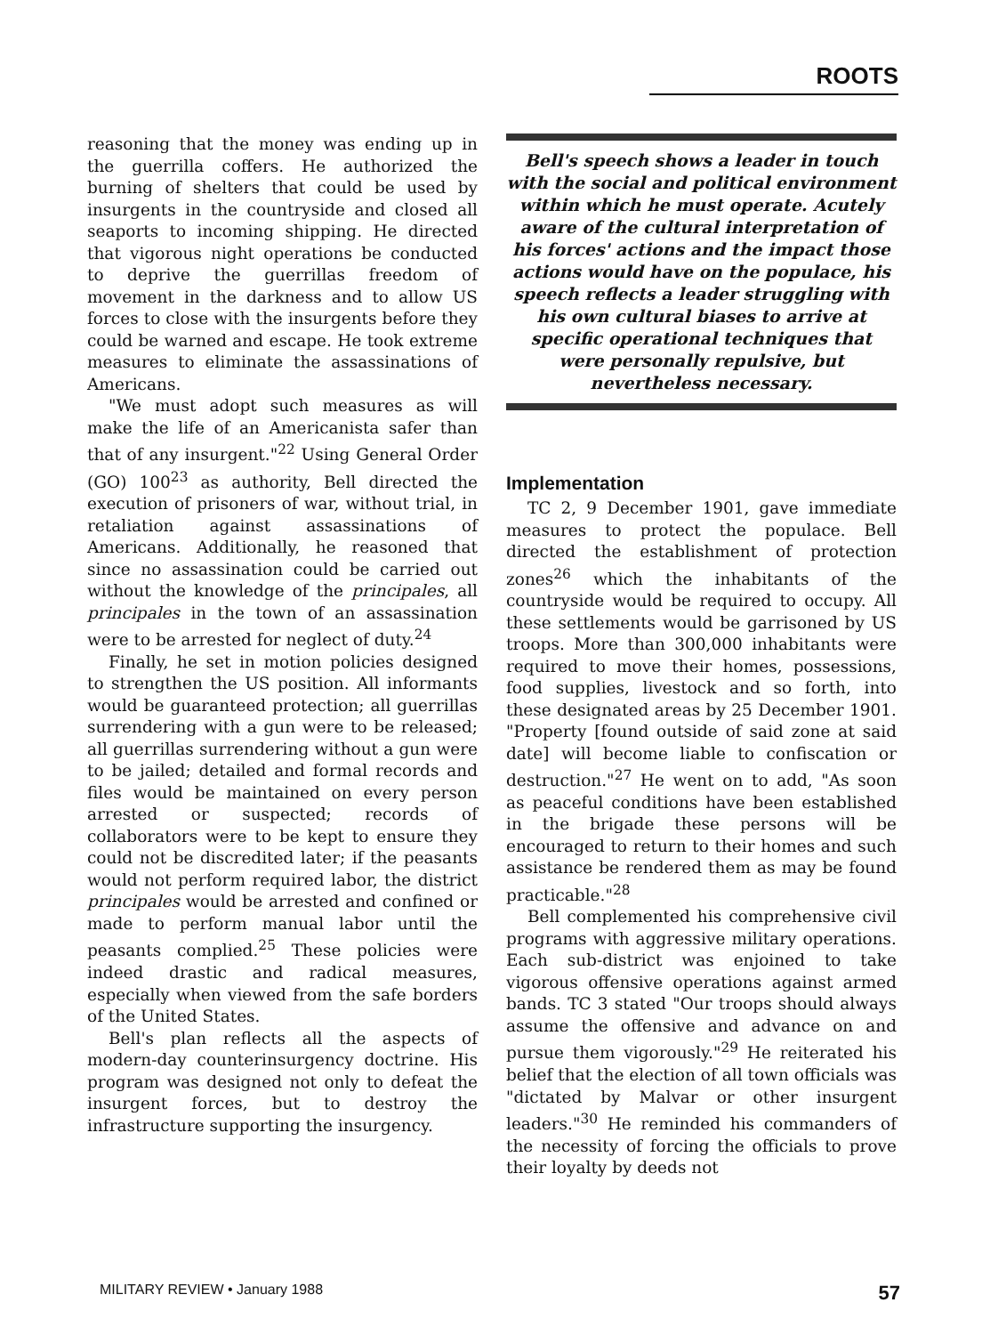ROOTS
reasoning that the money was ending up in the guerrilla coffers. He authorized the burning of shelters that could be used by insurgents in the countryside and closed all seaports to incoming shipping. He directed that vigorous night operations be conducted to deprive the guerrillas freedom of movement in the darkness and to allow US forces to close with the insurgents before they could be warned and escape. He took extreme measures to eliminate the assassinations of Americans.
"We must adopt such measures as will make the life of an Americanista safer than that of any insurgent."<sup>22</sup> Using General Order (GO) 100<sup>23</sup> as authority, Bell directed the execution of prisoners of war, without trial, in retaliation against assassinations of Americans. Additionally, he reasoned that since no assassination could be carried out without the knowledge of the principales, all principales in the town of an assassination were to be arrested for neglect of duty.<sup>24</sup>
Finally, he set in motion policies designed to strengthen the US position. All informants would be guaranteed protection; all guerrillas surrendering with a gun were to be released; all guerrillas surrendering without a gun were to be jailed; detailed and formal records and files would be maintained on every person arrested or suspected; records of collaborators were to be kept to ensure they could not be discredited later; if the peasants would not perform required labor, the district principales would be arrested and confined or made to perform manual labor until the peasants complied.<sup>25</sup> These policies were indeed drastic and radical measures, especially when viewed from the safe borders of the United States.
Bell's plan reflects all the aspects of modern-day counterinsurgency doctrine. His program was designed not only to defeat the insurgent forces, but to destroy the infrastructure supporting the insurgency.
Bell's speech shows a leader in touch with the social and political environment within which he must operate. Acutely aware of the cultural interpretation of his forces' actions and the impact those actions would have on the populace, his speech reflects a leader struggling with his own cultural biases to arrive at specific operational techniques that were personally repulsive, but nevertheless necessary.
Implementation
TC 2, 9 December 1901, gave immediate measures to protect the populace. Bell directed the establishment of protection zones<sup>26</sup> which the inhabitants of the countryside would be required to occupy. All these settlements would be garrisoned by US troops. More than 300,000 inhabitants were required to move their homes, possessions, food supplies, livestock and so forth, into these designated areas by 25 December 1901. "Property [found outside of said zone at said date] will become liable to confiscation or destruction."<sup>27</sup> He went on to add, "As soon as peaceful conditions have been established in the brigade these persons will be encouraged to return to their homes and such assistance be rendered them as may be found practicable."<sup>28</sup>
Bell complemented his comprehensive civil programs with aggressive military operations. Each sub-district was enjoined to take vigorous offensive operations against armed bands. TC 3 stated "Our troops should always assume the offensive and advance on and pursue them vigorously."<sup>29</sup> He reiterated his belief that the election of all town officials was "dictated by Malvar or other insurgent leaders."<sup>30</sup> He reminded his commanders of the necessity of forcing the officials to prove their loyalty by deeds not
MILITARY REVIEW • January 1988 57